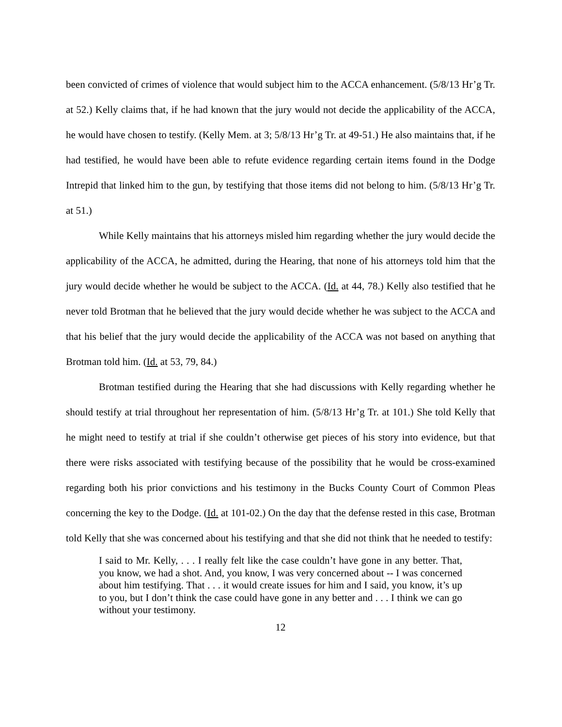been convicted of crimes of violence that would subject him to the ACCA enhancement. (5/8/13 Hr’g Tr. at 52.) Kelly claims that, if he had known that the jury would not decide the applicability of the ACCA, he would have chosen to testify. (Kelly Mem. at 3; 5/8/13 Hr’g Tr. at 49-51.) He also maintains that, if he had testified, he would have been able to refute evidence regarding certain items found in the Dodge Intrepid that linked him to the gun, by testifying that those items did not belong to him. (5/8/13 Hr’g Tr. at 51.)
While Kelly maintains that his attorneys misled him regarding whether the jury would decide the applicability of the ACCA, he admitted, during the Hearing, that none of his attorneys told him that the jury would decide whether he would be subject to the ACCA. (Id. at 44, 78.) Kelly also testified that he never told Brotman that he believed that the jury would decide whether he was subject to the ACCA and that his belief that the jury would decide the applicability of the ACCA was not based on anything that Brotman told him. (Id. at 53, 79, 84.)
Brotman testified during the Hearing that she had discussions with Kelly regarding whether he should testify at trial throughout her representation of him. (5/8/13 Hr’g Tr. at 101.) She told Kelly that he might need to testify at trial if she couldn’t otherwise get pieces of his story into evidence, but that there were risks associated with testifying because of the possibility that he would be cross-examined regarding both his prior convictions and his testimony in the Bucks County Court of Common Pleas concerning the key to the Dodge. (Id. at 101-02.) On the day that the defense rested in this case, Brotman told Kelly that she was concerned about his testifying and that she did not think that he needed to testify:
I said to Mr. Kelly, . . . I really felt like the case couldn’t have gone in any better. That, you know, we had a shot. And, you know, I was very concerned about -- I was concerned about him testifying. That . . . it would create issues for him and I said, you know, it’s up to you, but I don’t think the case could have gone in any better and . . . I think we can go without your testimony.
12